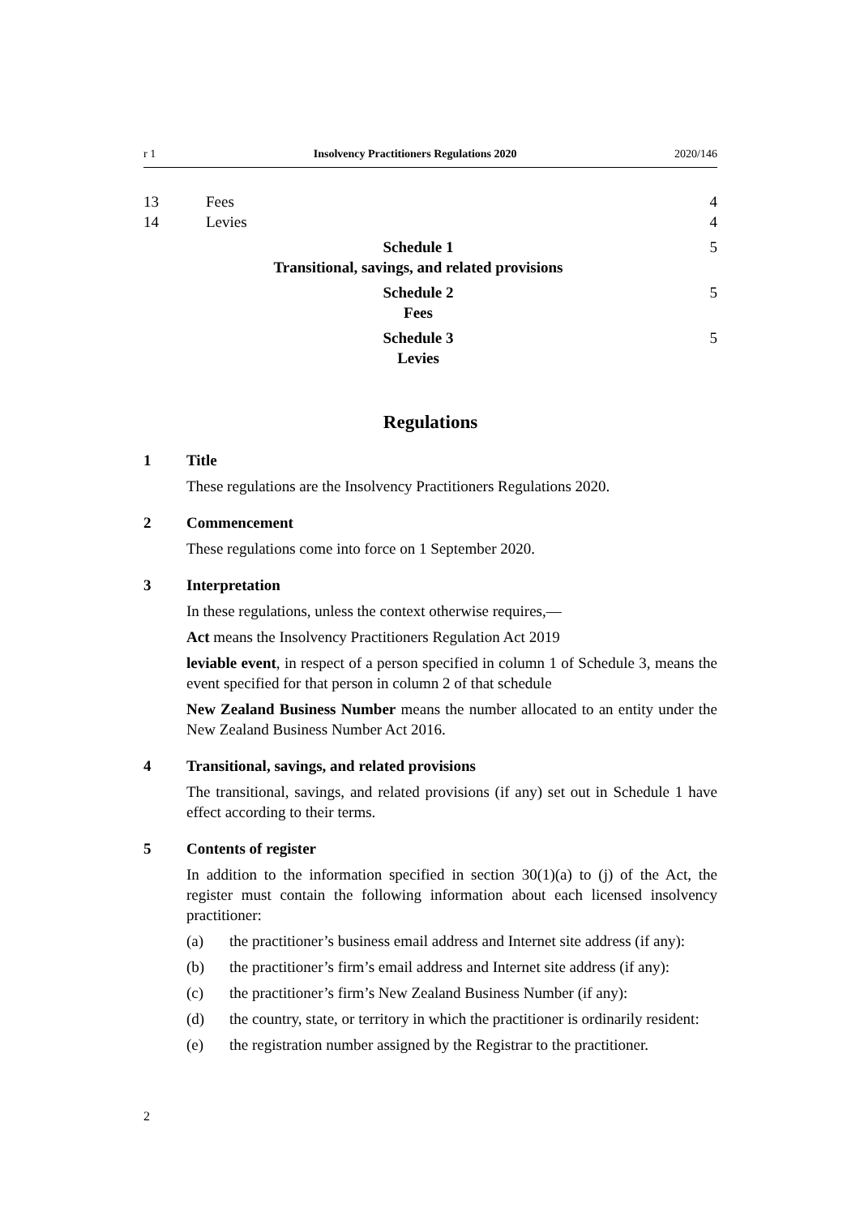r 1 Insolvency Practitioners Regulations 2020 2020/146
13 Fees 4
14 Levies 4
Schedule 1
Transitional, savings, and related provisions 5
Schedule 2
Fees 5
Schedule 3
Levies 5
Regulations
1 Title
These regulations are the Insolvency Practitioners Regulations 2020.
2 Commencement
These regulations come into force on 1 September 2020.
3 Interpretation
In these regulations, unless the context otherwise requires,—
Act means the Insolvency Practitioners Regulation Act 2019
leviable event, in respect of a person specified in column 1 of Schedule 3, means the event specified for that person in column 2 of that schedule
New Zealand Business Number means the number allocated to an entity under the New Zealand Business Number Act 2016.
4 Transitional, savings, and related provisions
The transitional, savings, and related provisions (if any) set out in Schedule 1 have effect according to their terms.
5 Contents of register
In addition to the information specified in section 30(1)(a) to (j) of the Act, the register must contain the following information about each licensed insolvency practitioner:
(a) the practitioner’s business email address and Internet site address (if any):
(b) the practitioner’s firm’s email address and Internet site address (if any):
(c) the practitioner’s firm’s New Zealand Business Number (if any):
(d) the country, state, or territory in which the practitioner is ordinarily resident:
(e) the registration number assigned by the Registrar to the practitioner.
2